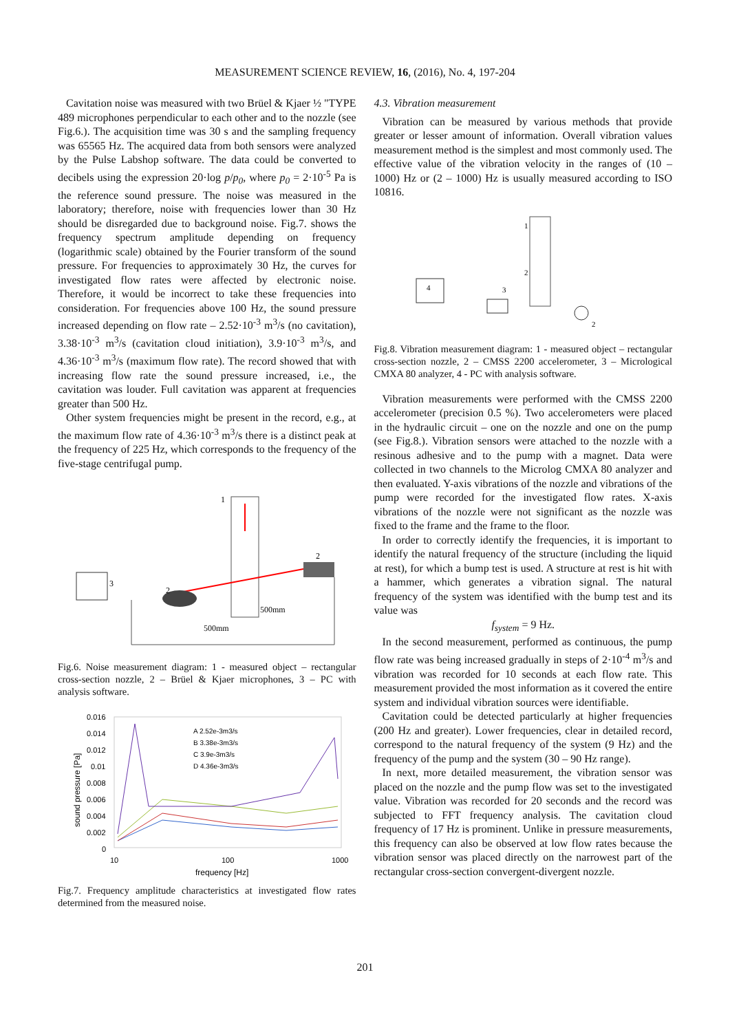MEASUREMENT SCIENCE REVIEW, 16, (2016), No. 4, 197-204
Cavitation noise was measured with two Brüel & Kjaer ½ "TYPE 489 microphones perpendicular to each other and to the nozzle (see Fig.6.). The acquisition time was 30 s and the sampling frequency was 65565 Hz. The acquired data from both sensors were analyzed by the Pulse Labshop software. The data could be converted to decibels using the expression 20·log p/p<sub>0</sub>, where p<sub>0</sub> = 2·10<sup>-5</sup> Pa is the reference sound pressure. The noise was measured in the laboratory; therefore, noise with frequencies lower than 30 Hz should be disregarded due to background noise. Fig.7. shows the frequency spectrum amplitude depending on frequency (logarithmic scale) obtained by the Fourier transform of the sound pressure. For frequencies to approximately 30 Hz, the curves for investigated flow rates were affected by electronic noise. Therefore, it would be incorrect to take these frequencies into consideration. For frequencies above 100 Hz, the sound pressure increased depending on flow rate – 2.52·10<sup>-3</sup> m<sup>3</sup>/s (no cavitation), 3.38·10<sup>-3</sup> m<sup>3</sup>/s (cavitation cloud initiation), 3.9·10<sup>-3</sup> m<sup>3</sup>/s, and 4.36·10<sup>-3</sup> m<sup>3</sup>/s (maximum flow rate). The record showed that with increasing flow rate the sound pressure increased, i.e., the cavitation was louder. Full cavitation was apparent at frequencies greater than 500 Hz.
Other system frequencies might be present in the record, e.g., at the maximum flow rate of 4.36·10<sup>-3</sup> m<sup>3</sup>/s there is a distinct peak at the frequency of 225 Hz, which corresponds to the frequency of the five-stage centrifugal pump.
1
2
2
3
500mm
500mm
Fig.6. Noise measurement diagram: 1 - measured object – rectangular cross-section nozzle, 2 – Brüel & Kjaer microphones, 3 – PC with analysis software.
0.016
0.014
0.012
0.01
0.008
0.006
0.004
0.002
0
10
100
1000
frequency [Hz]
sound pressure [Pa]
A 2.52e-3m3/s
B 3.38e-3m3/s
C 3.9e-3m3/s
D 4.36e-3m3/s
Fig.7. Frequency amplitude characteristics at investigated flow rates determined from the measured noise.
4.3. Vibration measurement
Vibration can be measured by various methods that provide greater or lesser amount of information. Overall vibration values measurement method is the simplest and most commonly used. The effective value of the vibration velocity in the ranges of (10 – 1000) Hz or (2 – 1000) Hz is usually measured according to ISO 10816.
1
2
3
4
2
Fig.8. Vibration measurement diagram: 1 - measured object – rectangular cross-section nozzle, 2 – CMSS 2200 accelerometer, 3 – Micrological CMXA 80 analyzer, 4 - PC with analysis software.
Vibration measurements were performed with the CMSS 2200 accelerometer (precision 0.5 %). Two accelerometers were placed in the hydraulic circuit – one on the nozzle and one on the pump (see Fig.8.). Vibration sensors were attached to the nozzle with a resinous adhesive and to the pump with a magnet. Data were collected in two channels to the Microlog CMXA 80 analyzer and then evaluated. Y-axis vibrations of the nozzle and vibrations of the pump were recorded for the investigated flow rates. X-axis vibrations of the nozzle were not significant as the nozzle was fixed to the frame and the frame to the floor.
In order to correctly identify the frequencies, it is important to identify the natural frequency of the structure (including the liquid at rest), for which a bump test is used. A structure at rest is hit with a hammer, which generates a vibration signal. The natural frequency of the system was identified with the bump test and its value was
f<sub>system</sub> = 9 Hz.
In the second measurement, performed as continuous, the pump flow rate was being increased gradually in steps of 2·10<sup>-4</sup> m<sup>3</sup>/s and vibration was recorded for 10 seconds at each flow rate. This measurement provided the most information as it covered the entire system and individual vibration sources were identifiable.
Cavitation could be detected particularly at higher frequencies (200 Hz and greater). Lower frequencies, clear in detailed record, correspond to the natural frequency of the system (9 Hz) and the frequency of the pump and the system (30 – 90 Hz range).
In next, more detailed measurement, the vibration sensor was placed on the nozzle and the pump flow was set to the investigated value. Vibration was recorded for 20 seconds and the record was subjected to FFT frequency analysis. The cavitation cloud frequency of 17 Hz is prominent. Unlike in pressure measurements, this frequency can also be observed at low flow rates because the vibration sensor was placed directly on the narrowest part of the rectangular cross-section convergent-divergent nozzle.
201